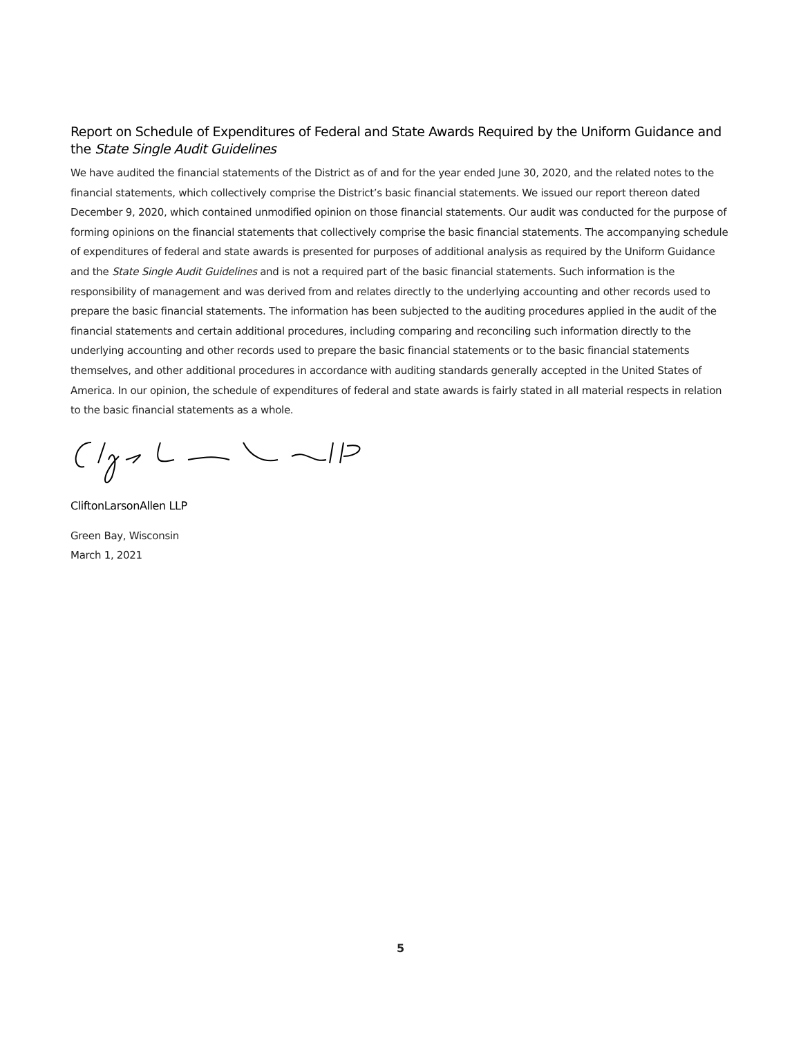Report on Schedule of Expenditures of Federal and State Awards Required by the Uniform Guidance and the State Single Audit Guidelines
We have audited the financial statements of the District as of and for the year ended June 30, 2020, and the related notes to the financial statements, which collectively comprise the District’s basic financial statements. We issued our report thereon dated December 9, 2020, which contained unmodified opinion on those financial statements. Our audit was conducted for the purpose of forming opinions on the financial statements that collectively comprise the basic financial statements. The accompanying schedule of expenditures of federal and state awards is presented for purposes of additional analysis as required by the Uniform Guidance and the State Single Audit Guidelines and is not a required part of the basic financial statements. Such information is the responsibility of management and was derived from and relates directly to the underlying accounting and other records used to prepare the basic financial statements. The information has been subjected to the auditing procedures applied in the audit of the financial statements and certain additional procedures, including comparing and reconciling such information directly to the underlying accounting and other records used to prepare the basic financial statements or to the basic financial statements themselves, and other additional procedures in accordance with auditing standards generally accepted in the United States of America. In our opinion, the schedule of expenditures of federal and state awards is fairly stated in all material respects in relation to the basic financial statements as a whole.
CliftonLarsonAllen LLP
Green Bay, Wisconsin
March 1, 2021
5